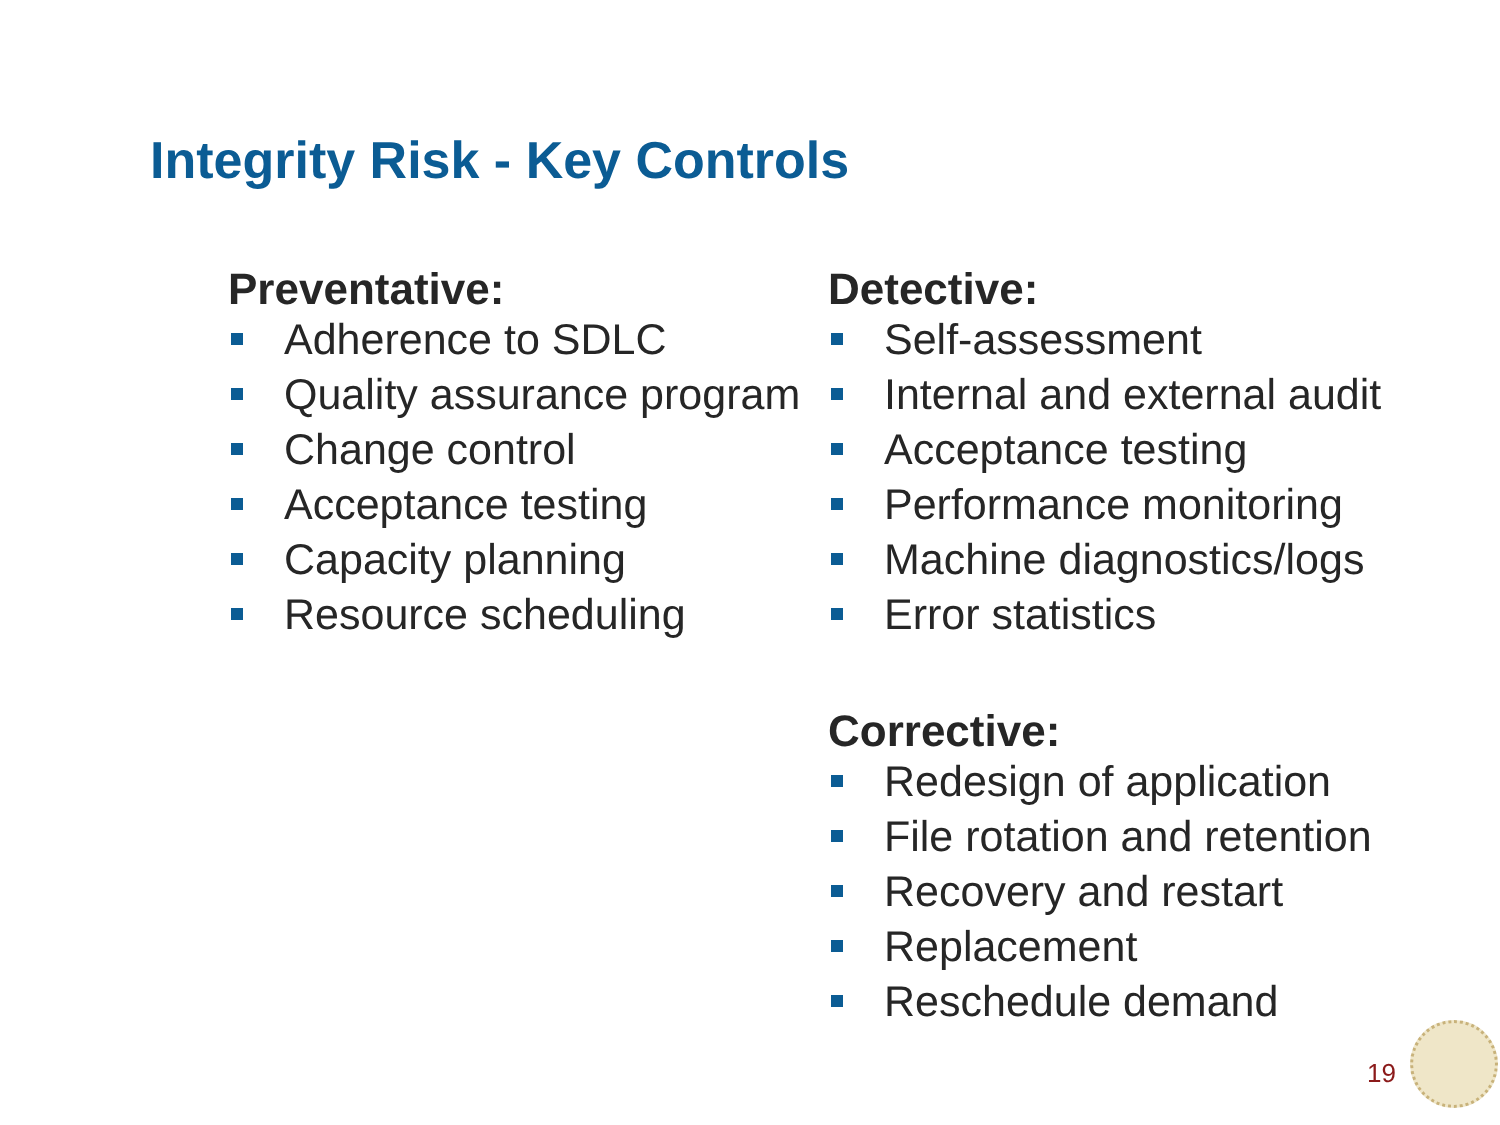Integrity Risk - Key Controls
Preventative:
Adherence to SDLC
Quality assurance program
Change control
Acceptance testing
Capacity planning
Resource scheduling
Detective:
Self-assessment
Internal and external audit
Acceptance testing
Performance monitoring
Machine diagnostics/logs
Error statistics
Corrective:
Redesign of application
File rotation and retention
Recovery and restart
Replacement
Reschedule demand
19